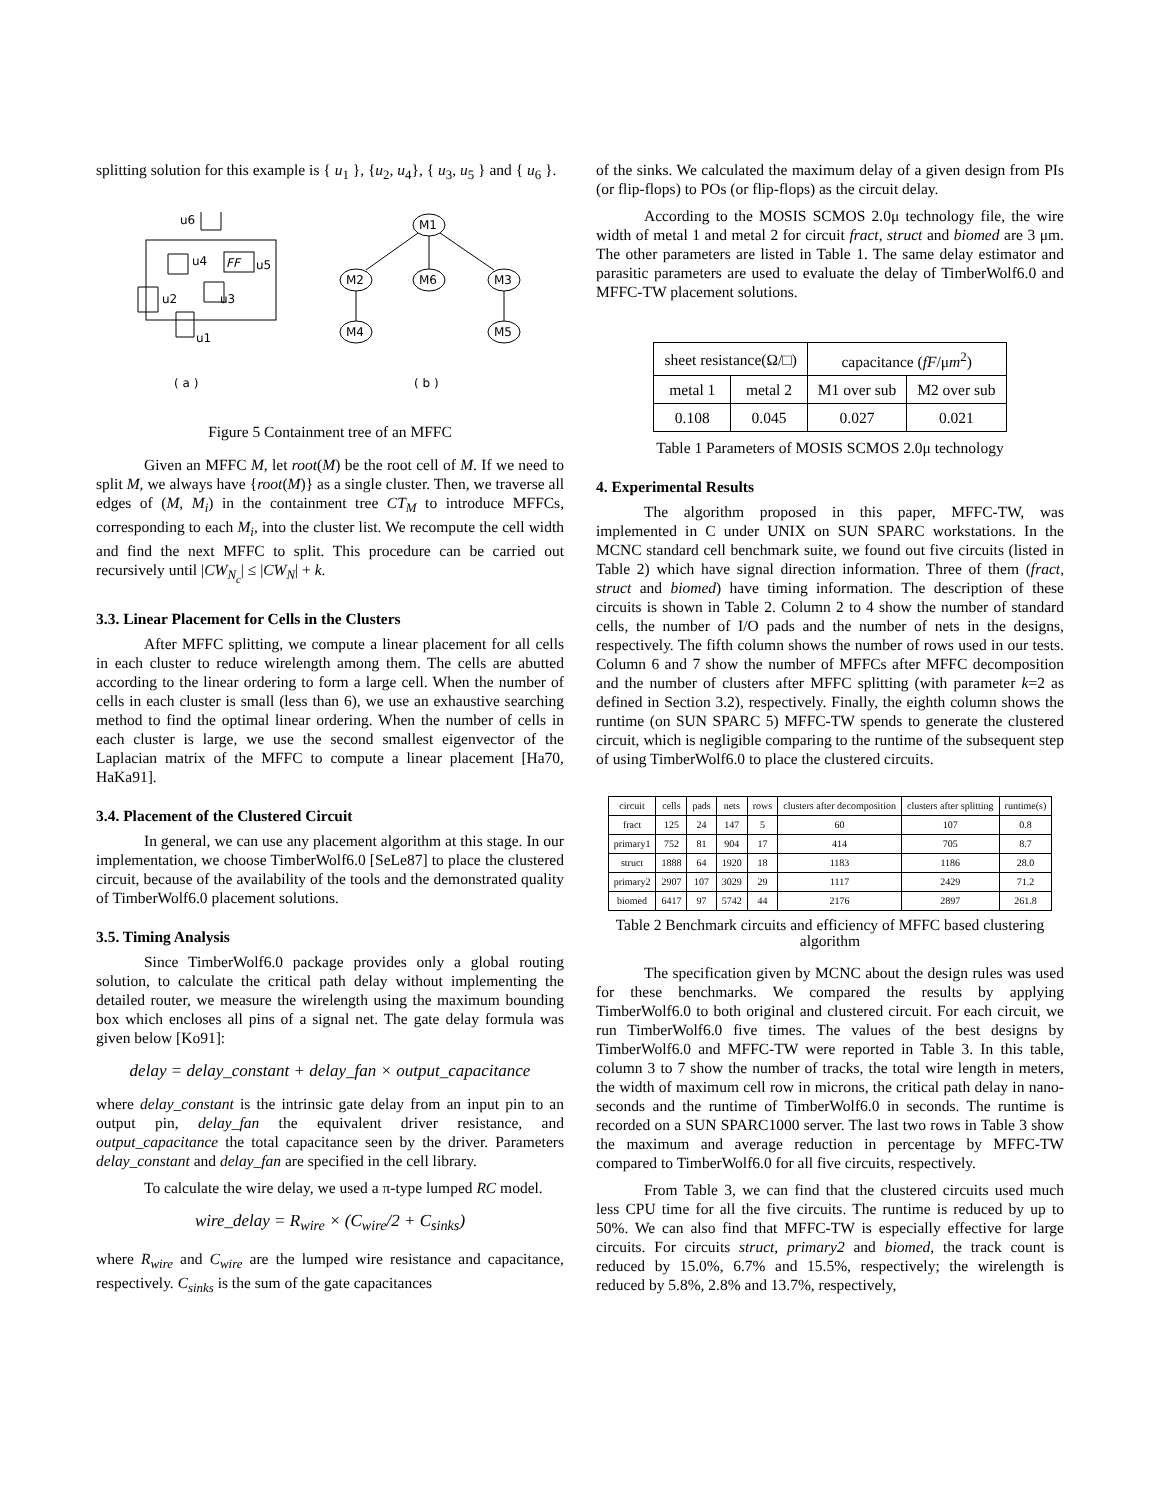splitting solution for this example is { u<sub>1</sub> }, {u<sub>2</sub>, u<sub>4</sub>}, { u<sub>3</sub>, u<sub>5</sub> } and { u<sub>6</sub> }.
u6
u4
FF
u5
u2
u3
u1
M1
M2
M6
M3
M4
M5
( a )
( b )
Figure 5 Containment tree of an MFFC
Given an MFFC M, let root(M) be the root cell of M. If we need to split M, we always have {root(M)} as a single cluster. Then, we traverse all edges of (M, M<sub>i</sub>) in the containment tree CT<sub>M</sub> to introduce MFFCs, corresponding to each M<sub>i</sub>, into the cluster list. We recompute the cell width and find the next MFFC to split. This procedure can be carried out recursively until |CW<sub>N<sub>c</sub></sub>| ≤ |CW<sub>N</sub>| + k.
3.3. Linear Placement for Cells in the Clusters
After MFFC splitting, we compute a linear placement for all cells in each cluster to reduce wirelength among them. The cells are abutted according to the linear ordering to form a large cell. When the number of cells in each cluster is small (less than 6), we use an exhaustive searching method to find the optimal linear ordering. When the number of cells in each cluster is large, we use the second smallest eigenvector of the Laplacian matrix of the MFFC to compute a linear placement [Ha70, HaKa91].
3.4. Placement of the Clustered Circuit
In general, we can use any placement algorithm at this stage. In our implementation, we choose TimberWolf6.0 [SeLe87] to place the clustered circuit, because of the availability of the tools and the demonstrated quality of TimberWolf6.0 placement solutions.
3.5. Timing Analysis
Since TimberWolf6.0 package provides only a global routing solution, to calculate the critical path delay without implementing the detailed router, we measure the wirelength using the maximum bounding box which encloses all pins of a signal net. The gate delay formula was given below [Ko91]:
delay = delay_constant + delay_fan × output_capacitance
where delay_constant is the intrinsic gate delay from an input pin to an output pin, delay_fan the equivalent driver resistance, and output_capacitance the total capacitance seen by the driver. Parameters delay_constant and delay_fan are specified in the cell library.
To calculate the wire delay, we used a π-type lumped RC model.
wire_delay = R<sub>wire</sub> × (C<sub>wire</sub>/2 + C<sub>sinks</sub>)
where R<sub>wire</sub> and C<sub>wire</sub> are the lumped wire resistance and capacitance, respectively. C<sub>sinks</sub> is the sum of the gate capacitances
of the sinks. We calculated the maximum delay of a given design from PIs (or flip-flops) to POs (or flip-flops) as the circuit delay.
According to the MOSIS SCMOS 2.0μ technology file, the wire width of metal 1 and metal 2 for circuit fract, struct and biomed are 3 μm. The other parameters are listed in Table 1. The same delay estimator and parasitic parameters are used to evaluate the delay of TimberWolf6.0 and MFFC-TW placement solutions.
| sheet resistance(Ω/□) | | capacitance ( fF /μ m<sup>2</sup>) | |
| --- | --- | --- | --- |
| metal 1 | metal 2 | M1 over sub | M2 over sub |
| 0.108 | 0.045 | 0.027 | 0.021 |
Table 1 Parameters of MOSIS SCMOS 2.0μ technology
4. Experimental Results
The algorithm proposed in this paper, MFFC-TW, was implemented in C under UNIX on SUN SPARC workstations. In the MCNC standard cell benchmark suite, we found out five circuits (listed in Table 2) which have signal direction information. Three of them (fract, struct and biomed) have timing information. The description of these circuits is shown in Table 2. Column 2 to 4 show the number of standard cells, the number of I/O pads and the number of nets in the designs, respectively. The fifth column shows the number of rows used in our tests. Column 6 and 7 show the number of MFFCs after MFFC decomposition and the number of clusters after MFFC splitting (with parameter k=2 as defined in Section 3.2), respectively. Finally, the eighth column shows the runtime (on SUN SPARC 5) MFFC-TW spends to generate the clustered circuit, which is negligible comparing to the runtime of the subsequent step of using TimberWolf6.0 to place the clustered circuits.
| circuit | cells | pads | nets | rows | clusters after decomposition | clusters after splitting | runtime(s) |
| --- | --- | --- | --- | --- | --- | --- | --- |
| fract | 125 | 24 | 147 | 5 | 60 | 107 | 0.8 |
| primary1 | 752 | 81 | 904 | 17 | 414 | 705 | 8.7 |
| struct | 1888 | 64 | 1920 | 18 | 1183 | 1186 | 28.0 |
| primary2 | 2907 | 107 | 3029 | 29 | 1117 | 2429 | 71.2 |
| biomed | 6417 | 97 | 5742 | 44 | 2176 | 2897 | 261.8 |
Table 2 Benchmark circuits and efficiency of MFFC based clustering algorithm
The specification given by MCNC about the design rules was used for these benchmarks. We compared the results by applying TimberWolf6.0 to both original and clustered circuit. For each circuit, we run TimberWolf6.0 five times. The values of the best designs by TimberWolf6.0 and MFFC-TW were reported in Table 3. In this table, column 3 to 7 show the number of tracks, the total wire length in meters, the width of maximum cell row in microns, the critical path delay in nano-seconds and the runtime of TimberWolf6.0 in seconds. The runtime is recorded on a SUN SPARC1000 server. The last two rows in Table 3 show the maximum and average reduction in percentage by MFFC-TW compared to TimberWolf6.0 for all five circuits, respectively.
From Table 3, we can find that the clustered circuits used much less CPU time for all the five circuits. The runtime is reduced by up to 50%. We can also find that MFFC-TW is especially effective for large circuits. For circuits struct, primary2 and biomed, the track count is reduced by 15.0%, 6.7% and 15.5%, respectively; the wirelength is reduced by 5.8%, 2.8% and 13.7%, respectively,